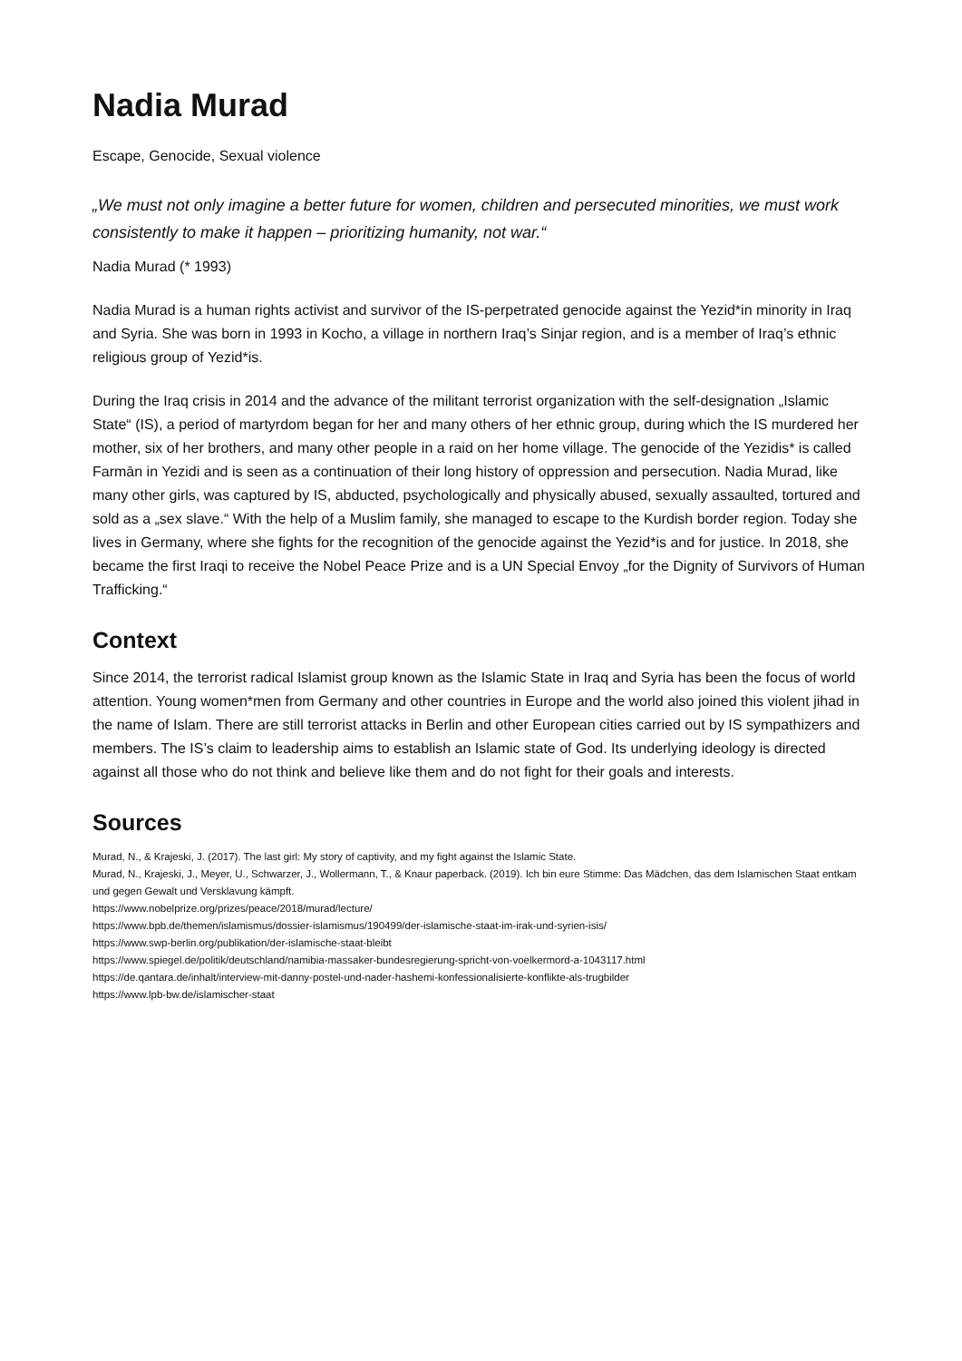Nadia Murad
Escape, Genocide, Sexual violence
„We must not only imagine a better future for women, children and persecuted minorities, we must work consistently to make it happen – prioritizing humanity, not war.“
Nadia Murad (* 1993)
Nadia Murad is a human rights activist and survivor of the IS-perpetrated genocide against the Yezid*in minority in Iraq and Syria. She was born in 1993 in Kocho, a village in northern Iraq’s Sinjar region, and is a member of Iraq’s ethnic religious group of Yezid*is.
During the Iraq crisis in 2014 and the advance of the militant terrorist organization with the self-designation „Islamic State“ (IS), a period of martyrdom began for her and many others of her ethnic group, during which the IS murdered her mother, six of her brothers, and many other people in a raid on her home village. The genocide of the Yezidis* is called Farmān in Yezidi and is seen as a continuation of their long history of oppression and persecution. Nadia Murad, like many other girls, was captured by IS, abducted, psychologically and physically abused, sexually assaulted, tortured and sold as a „sex slave.“ With the help of a Muslim family, she managed to escape to the Kurdish border region. Today she lives in Germany, where she fights for the recognition of the genocide against the Yezid*is and for justice. In 2018, she became the first Iraqi to receive the Nobel Peace Prize and is a UN Special Envoy „for the Dignity of Survivors of Human Trafficking.“
Context
Since 2014, the terrorist radical Islamist group known as the Islamic State in Iraq and Syria has been the focus of world attention. Young women*men from Germany and other countries in Europe and the world also joined this violent jihad in the name of Islam. There are still terrorist attacks in Berlin and other European cities carried out by IS sympathizers and members. The IS’s claim to leadership aims to establish an Islamic state of God. Its underlying ideology is directed against all those who do not think and believe like them and do not fight for their goals and interests.
Sources
Murad, N., & Krajeski, J. (2017). The last girl: My story of captivity, and my fight against the Islamic State.
Murad, N., Krajeski, J., Meyer, U., Schwarzer, J., Wollermann, T., & Knaur paperback. (2019). Ich bin eure Stimme: Das Mädchen, das dem Islamischen Staat entkam und gegen Gewalt und Versklavung kämpft.
https://www.nobelprize.org/prizes/peace/2018/murad/lecture/
https://www.bpb.de/themen/islamismus/dossier-islamismus/190499/der-islamische-staat-im-irak-und-syrien-isis/
https://www.swp-berlin.org/publikation/der-islamische-staat-bleibt
https://www.spiegel.de/politik/deutschland/namibia-massaker-bundesregierung-spricht-von-voelkermord-a-1043117.html
https://de.qantara.de/inhalt/interview-mit-danny-postel-und-nader-hashemi-konfessionalisierte-konflikte-als-trugbilder
https://www.lpb-bw.de/islamischer-staat